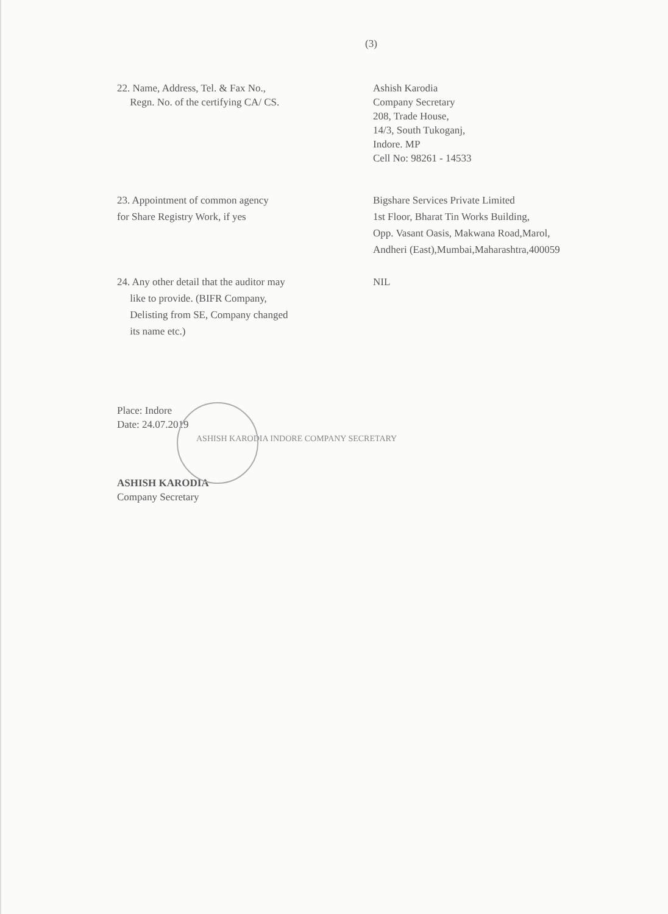(3)
22. Name, Address, Tel. & Fax No.,
Regn. No. of the certifying CA/ CS.
Ashish Karodia
Company Secretary
208, Trade House,
14/3, South Tukoganj,
Indore. MP
Cell No: 98261 - 14533
23. Appointment of common agency
for Share Registry Work, if yes
Bigshare Services Private Limited
1st Floor, Bharat Tin Works Building,
Opp. Vasant Oasis, Makwana Road,Marol,
Andheri (East),Mumbai,Maharashtra,400059
24. Any other detail that the auditor may
like to provide. (BIFR Company,
Delisting from SE, Company changed
its name etc.)
NIL
Place: Indore
Date: 24.07.2019
ASHISH KARODIA INDORE COMPANY SECRETARY
ASHISH KARODIA
Company Secretary